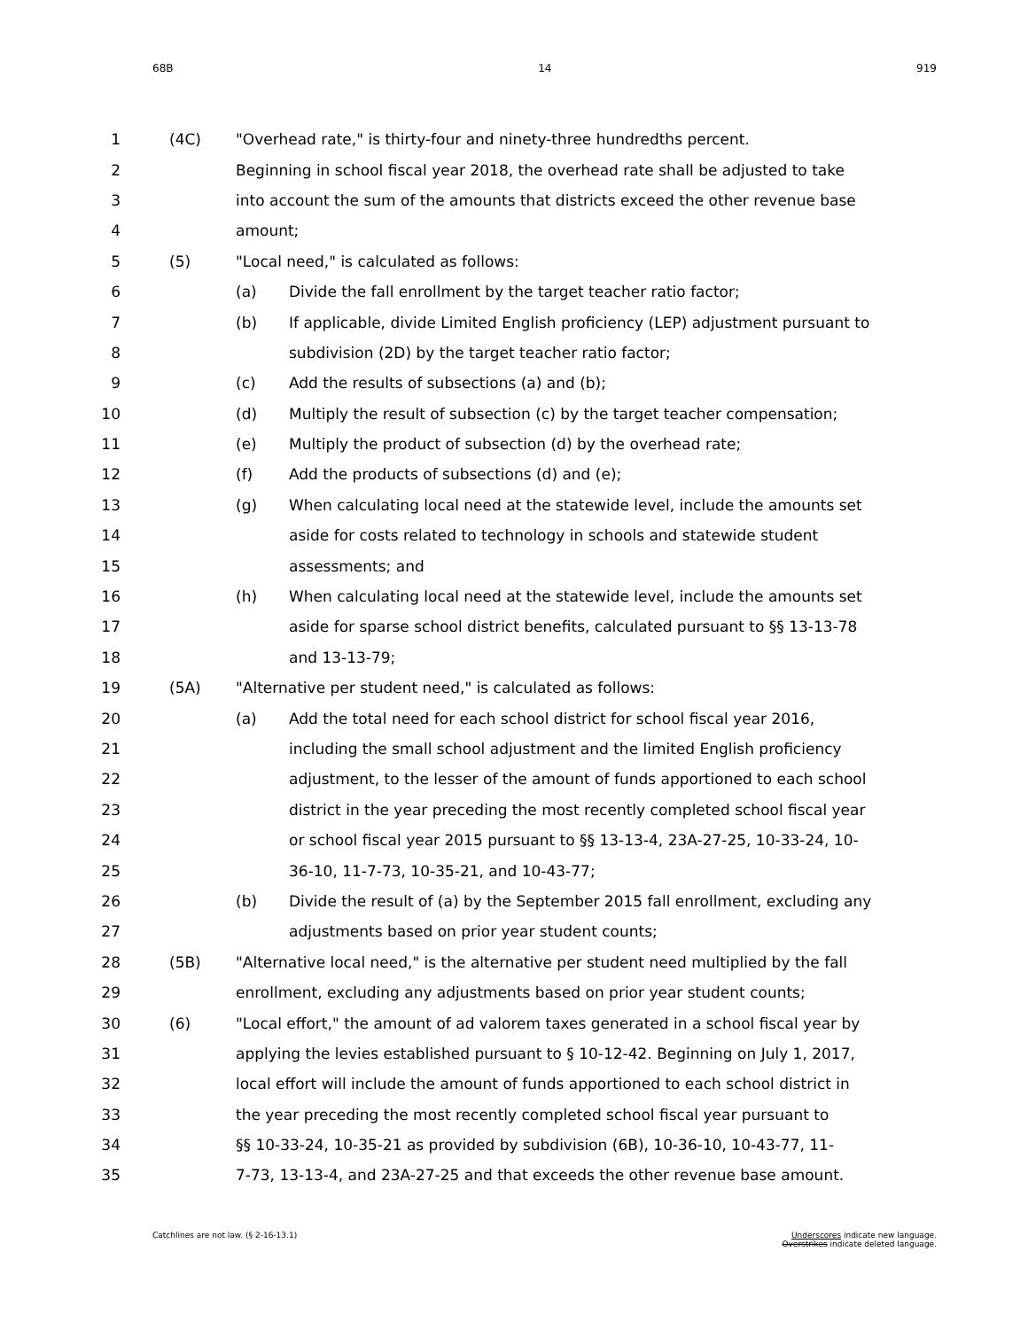68B 14 919
| 1 | (4C) | "Overhead rate," is thirty-four and ninety-three hundredths percent. | |
| 2 | | Beginning in school fiscal year 2018, the overhead rate shall be adjusted to take | |
| 3 | | into account the sum of the amounts that districts exceed the other revenue base | |
| 4 | | amount; | |
| 5 | (5) | "Local need," is calculated as follows: | |
| 6 | | (a) | Divide the fall enrollment by the target teacher ratio factor; |
| 7 | | (b) | If applicable, divide Limited English proficiency (LEP) adjustment pursuant to |
| 8 | | | subdivision (2D) by the target teacher ratio factor; |
| 9 | | (c) | Add the results of subsections (a) and (b); |
| 10 | | (d) | Multiply the result of subsection (c) by the target teacher compensation; |
| 11 | | (e) | Multiply the product of subsection (d) by the overhead rate; |
| 12 | | (f) | Add the products of subsections (d) and (e); |
| 13 | | (g) | When calculating local need at the statewide level, include the amounts set |
| 14 | | | aside for costs related to technology in schools and statewide student |
| 15 | | | assessments; and |
| 16 | | (h) | When calculating local need at the statewide level, include the amounts set |
| 17 | | | aside for sparse school district benefits, calculated pursuant to §§ 13-13-78 |
| 18 | | | and 13-13-79; |
| 19 | (5A) | "Alternative per student need," is calculated as follows: | |
| 20 | | (a) | Add the total need for each school district for school fiscal year 2016, |
| 21 | | | including the small school adjustment and the limited English proficiency |
| 22 | | | adjustment, to the lesser of the amount of funds apportioned to each school |
| 23 | | | district in the year preceding the most recently completed school fiscal year |
| 24 | | | or school fiscal year 2015 pursuant to §§ 13-13-4, 23A-27-25, 10-33-24, 10- |
| 25 | | | 36-10, 11-7-73, 10-35-21, and 10-43-77; |
| 26 | | (b) | Divide the result of (a) by the September 2015 fall enrollment, excluding any |
| 27 | | | adjustments based on prior year student counts; |
| 28 | (5B) | "Alternative local need," is the alternative per student need multiplied by the fall | |
| 29 | | enrollment, excluding any adjustments based on prior year student counts; | |
| 30 | (6) | "Local effort," the amount of ad valorem taxes generated in a school fiscal year by | |
| 31 | | applying the levies established pursuant to § 10-12-42. Beginning on July 1, 2017, | |
| 32 | | local effort will include the amount of funds apportioned to each school district in | |
| 33 | | the year preceding the most recently completed school fiscal year pursuant to | |
| 34 | | §§ 10-33-24, 10-35-21 as provided by subdivision (6B), 10-36-10, 10-43-77, 11- | |
| 35 | | 7-73, 13-13-4, and 23A-27-25 and that exceeds the other revenue base amount. | |
Catchlines are not law. (§ 2-16-13.1) Underscores indicate new language.
Overstrikes indicate deleted language.